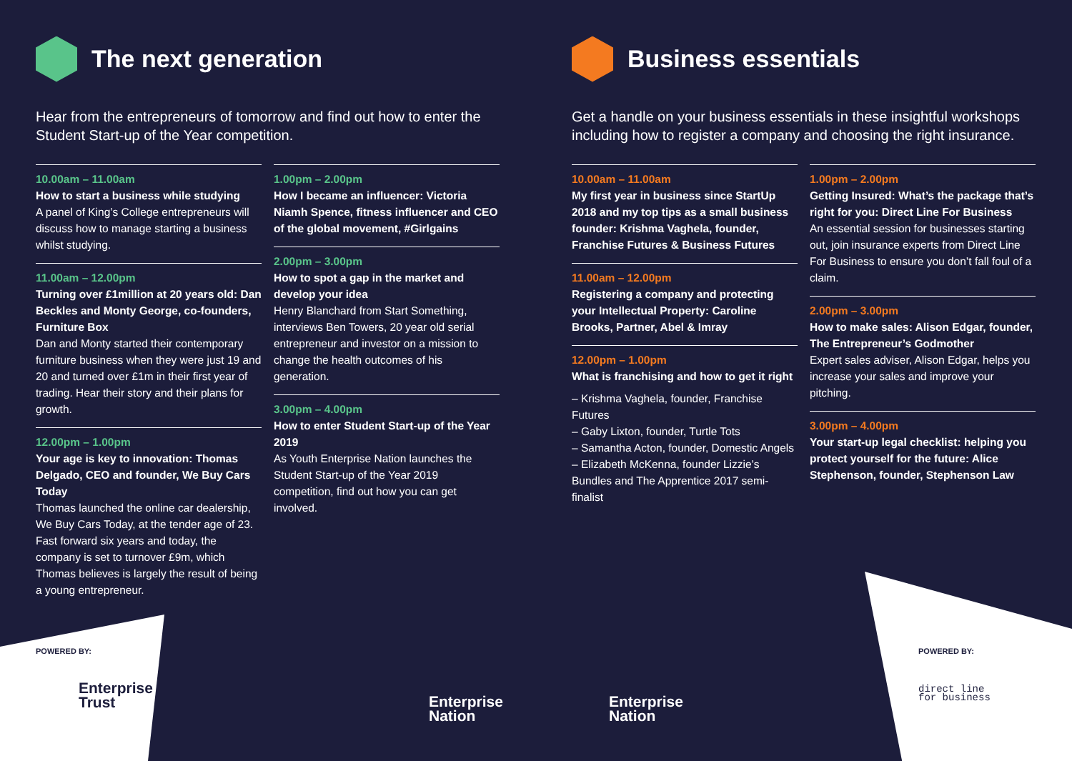The next generation
Hear from the entrepreneurs of tomorrow and find out how to enter the Student Start-up of the Year competition.
10.00am – 11.00am
How to start a business while studying
A panel of King’s College entrepreneurs will discuss how to manage starting a business whilst studying.
11.00am – 12.00pm
Turning over £1million at 20 years old: Dan Beckles and Monty George, co-founders, Furniture Box
Dan and Monty started their contemporary furniture business when they were just 19 and 20 and turned over £1m in their first year of trading. Hear their story and their plans for growth.
12.00pm – 1.00pm
Your age is key to innovation: Thomas Delgado, CEO and founder, We Buy Cars Today
Thomas launched the online car dealership, We Buy Cars Today, at the tender age of 23. Fast forward six years and today, the company is set to turnover £9m, which Thomas believes is largely the result of being a young entrepreneur.
1.00pm – 2.00pm
How I became an influencer: Victoria Niamh Spence, fitness influencer and CEO of the global movement, #Girlgains
2.00pm – 3.00pm
How to spot a gap in the market and develop your idea
Henry Blanchard from Start Something, interviews Ben Towers, 20 year old serial entrepreneur and investor on a mission to change the health outcomes of his generation.
3.00pm – 4.00pm
How to enter Student Start-up of the Year 2019
As Youth Enterprise Nation launches the Student Start-up of the Year 2019 competition, find out how you can get involved.
Business essentials
Get a handle on your business essentials in these insightful workshops including how to register a company and choosing the right insurance.
10.00am – 11.00am
My first year in business since StartUp 2018 and my top tips as a small business founder: Krishma Vaghela, founder, Franchise Futures & Business Futures
11.00am – 12.00pm
Registering a company and protecting your Intellectual Property: Caroline Brooks, Partner, Abel & Imray
12.00pm – 1.00pm
What is franchising and how to get it right
– Krishma Vaghela, founder, Franchise Futures
– Gaby Lixton, founder, Turtle Tots
– Samantha Acton, founder, Domestic Angels
– Elizabeth McKenna, founder Lizzie’s Bundles and The Apprentice 2017 semi-finalist
1.00pm – 2.00pm
Getting Insured: What’s the package that’s right for you: Direct Line For Business
An essential session for businesses starting out, join insurance experts from Direct Line For Business to ensure you don’t fall foul of a claim.
2.00pm – 3.00pm
How to make sales: Alison Edgar, founder, The Entrepreneur’s Godmother
Expert sales adviser, Alison Edgar, helps you increase your sales and improve your pitching.
3.00pm – 4.00pm
Your start-up legal checklist: helping you protect yourself for the future: Alice Stephenson, founder, Stephenson Law
POWERED BY:
Enterprise
Trust
Enterprise
Nation
Enterprise
Nation
POWERED BY:
direct line
for business